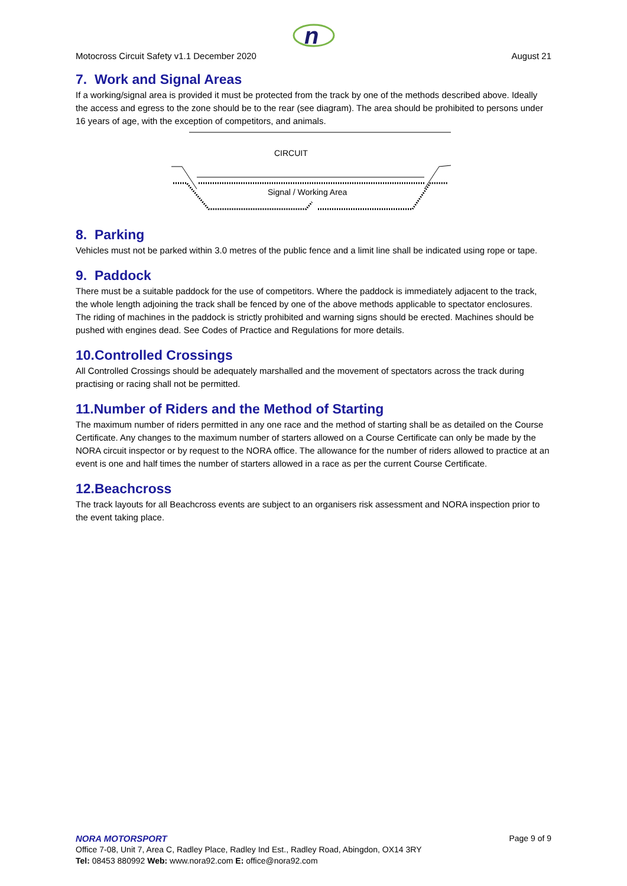n
Motocross Circuit Safety v1.1 December 2020 August 21
7. Work and Signal Areas
If a working/signal area is provided it must be protected from the track by one of the methods described above. Ideally the access and egress to the zone should be to the rear (see diagram). The area should be prohibited to persons under 16 years of age, with the exception of competitors, and animals.
CIRCUIT
Signal / Working Area
8. Parking
Vehicles must not be parked within 3.0 metres of the public fence and a limit line shall be indicated using rope or tape.
9. Paddock
There must be a suitable paddock for the use of competitors. Where the paddock is immediately adjacent to the track, the whole length adjoining the track shall be fenced by one of the above methods applicable to spectator enclosures.
The riding of machines in the paddock is strictly prohibited and warning signs should be erected. Machines should be pushed with engines dead. See Codes of Practice and Regulations for more details.
10.Controlled Crossings
All Controlled Crossings should be adequately marshalled and the movement of spectators across the track during practising or racing shall not be permitted.
11.Number of Riders and the Method of Starting
The maximum number of riders permitted in any one race and the method of starting shall be as detailed on the Course Certificate. Any changes to the maximum number of starters allowed on a Course Certificate can only be made by the NORA circuit inspector or by request to the NORA office. The allowance for the number of riders allowed to practice at an event is one and half times the number of starters allowed in a race as per the current Course Certificate.
12.Beachcross
The track layouts for all Beachcross events are subject to an organisers risk assessment and NORA inspection prior to the event taking place.
NORA MOTORSPORT Page 9 of 9
Office 7-08, Unit 7, Area C, Radley Place, Radley Ind Est., Radley Road, Abingdon, OX14 3RY
Tel: 08453 880992 Web: www.nora92.com E: office@nora92.com